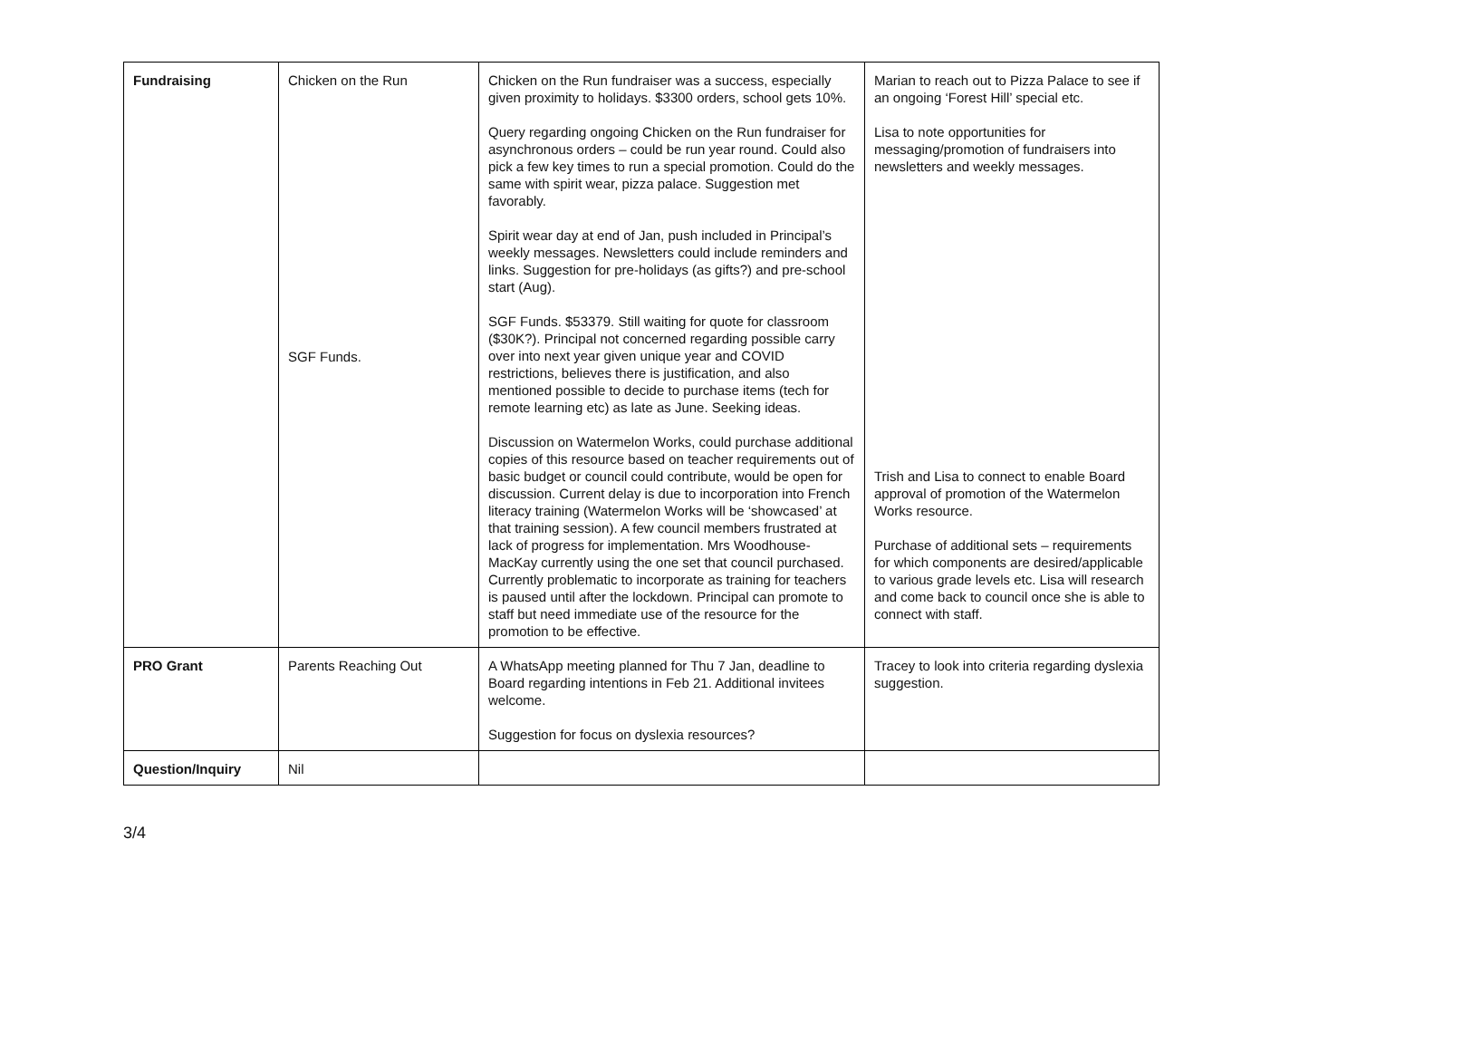| Fundraising | Chicken on the Run SGF Funds. | Chicken on the Run fundraiser was a success, especially given proximity to holidays. $3300 orders, school gets 10%. Query regarding ongoing Chicken on the Run fundraiser for asynchronous orders – could be run year round. Could also pick a few key times to run a special promotion. Could do the same with spirit wear, pizza palace. Suggestion met favorably. Spirit wear day at end of Jan, push included in Principal’s weekly messages. Newsletters could include reminders and links. Suggestion for pre-holidays (as gifts?) and pre-school start (Aug). SGF Funds. $53379. Still waiting for quote for classroom ($30K?). Principal not concerned regarding possible carry over into next year given unique year and COVID restrictions, believes there is justification, and also mentioned possible to decide to purchase items (tech for remote learning etc) as late as June. Seeking ideas. Discussion on Watermelon Works, could purchase additional copies of this resource based on teacher requirements out of basic budget or council could contribute, would be open for discussion. Current delay is due to incorporation into French literacy training (Watermelon Works will be ‘showcased’ at that training session). A few council members frustrated at lack of progress for implementation. Mrs Woodhouse-MacKay currently using the one set that council purchased. Currently problematic to incorporate as training for teachers is paused until after the lockdown. Principal can promote to staff but need immediate use of the resource for the promotion to be effective. | Marian to reach out to Pizza Palace to see if an ongoing ‘Forest Hill’ special etc. Lisa to note opportunities for messaging/promotion of fundraisers into newsletters and weekly messages. Trish and Lisa to connect to enable Board approval of promotion of the Watermelon Works resource. Purchase of additional sets – requirements for which components are desired/applicable to various grade levels etc. Lisa will research and come back to council once she is able to connect with staff. |
| PRO Grant | Parents Reaching Out | A WhatsApp meeting planned for Thu 7 Jan, deadline to Board regarding intentions in Feb 21. Additional invitees welcome. Suggestion for focus on dyslexia resources? | Tracey to look into criteria regarding dyslexia suggestion. |
| Question/Inquiry | Nil | | |
3/4